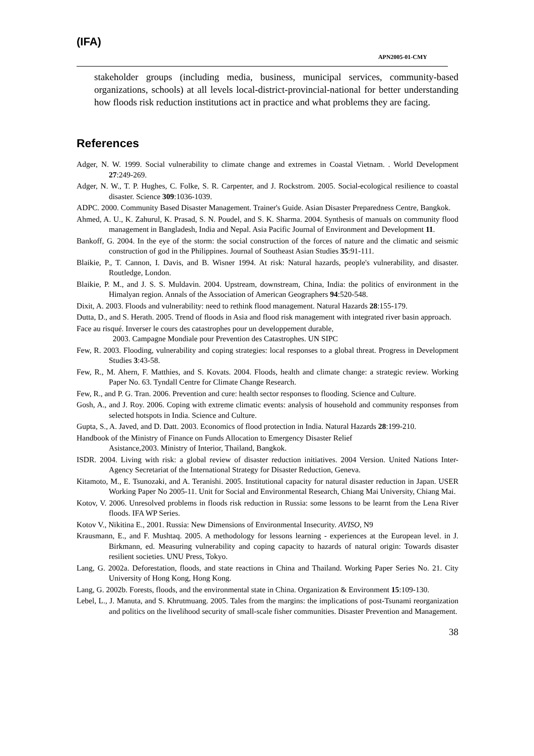(IFA)
APN2005-01-CMY
stakeholder groups (including media, business, municipal services, community-based organizations, schools) at all levels local-district-provincial-national for better understanding how floods risk reduction institutions act in practice and what problems they are facing.
References
Adger, N. W. 1999. Social vulnerability to climate change and extremes in Coastal Vietnam. . World Development 27:249-269.
Adger, N. W., T. P. Hughes, C. Folke, S. R. Carpenter, and J. Rockstrom. 2005. Social-ecological resilience to coastal disaster. Science 309:1036-1039.
ADPC. 2000. Community Based Disaster Management. Trainer's Guide. Asian Disaster Preparedness Centre, Bangkok.
Ahmed, A. U., K. Zahurul, K. Prasad, S. N. Poudel, and S. K. Sharma. 2004. Synthesis of manuals on community flood management in Bangladesh, India and Nepal. Asia Pacific Journal of Environment and Development 11.
Bankoff, G. 2004. In the eye of the storm: the social construction of the forces of nature and the climatic and seismic construction of god in the Philippines. Journal of Southeast Asian Studies 35:91-111.
Blaikie, P., T. Cannon, I. Davis, and B. Wisner 1994. At risk: Natural hazards, people's vulnerability, and disaster. Routledge, London.
Blaikie, P. M., and J. S. S. Muldavin. 2004. Upstream, downstream, China, India: the politics of environment in the Himalyan region. Annals of the Association of American Geographers 94:520-548.
Dixit, A. 2003. Floods and vulnerability: need to rethink flood management. Natural Hazards 28:155-179.
Dutta, D., and S. Herath. 2005. Trend of floods in Asia and flood risk management with integrated river basin approach.
Face au risqué. Inverser le cours des catastrophes pour un developpement durable,
2003. Campagne Mondiale pour Prevention des Catastrophes. UN SIPC
Few, R. 2003. Flooding, vulnerability and coping strategies: local responses to a global threat. Progress in Development Studies 3:43-58.
Few, R., M. Ahern, F. Matthies, and S. Kovats. 2004. Floods, health and climate change: a strategic review. Working Paper No. 63. Tyndall Centre for Climate Change Research.
Few, R., and P. G. Tran. 2006. Prevention and cure: health sector responses to flooding. Science and Culture.
Gosh, A., and J. Roy. 2006. Coping with extreme climatic events: analysis of household and community responses from selected hotspots in India. Science and Culture.
Gupta, S., A. Javed, and D. Datt. 2003. Economics of flood protection in India. Natural Hazards 28:199-210.
Handbook of the Ministry of Finance on Funds Allocation to Emergency Disaster Relief
Asistance,2003. Ministry of Interior, Thailand, Bangkok.
ISDR. 2004. Living with risk: a global review of disaster reduction initiatives. 2004 Version. United Nations Inter-Agency Secretariat of the International Strategy for Disaster Reduction, Geneva.
Kitamoto, M., E. Tsunozaki, and A. Teranishi. 2005. Institutional capacity for natural disaster reduction in Japan. USER Working Paper No 2005-11. Unit for Social and Environmental Research, Chiang Mai University, Chiang Mai.
Kotov, V. 2006. Unresolved problems in floods risk reduction in Russia: some lessons to be learnt from the Lena River floods. IFA WP Series.
Kotov V., Nikitina E., 2001. Russia: New Dimensions of Environmental Insecurity. AVISO, N9
Krausmann, E., and F. Mushtaq. 2005. A methodology for lessons learning - experiences at the European level. in J. Birkmann, ed. Measuring vulnerability and coping capacity to hazards of natural origin: Towards disaster resilient societies. UNU Press, Tokyo.
Lang, G. 2002a. Deforestation, floods, and state reactions in China and Thailand. Working Paper Series No. 21. City University of Hong Kong, Hong Kong.
Lang, G. 2002b. Forests, floods, and the environmental state in China. Organization & Environment 15:109-130.
Lebel, L., J. Manuta, and S. Khrutmuang. 2005. Tales from the margins: the implications of post-Tsunami reorganization and politics on the livelihood security of small-scale fisher communities. Disaster Prevention and Management.
38